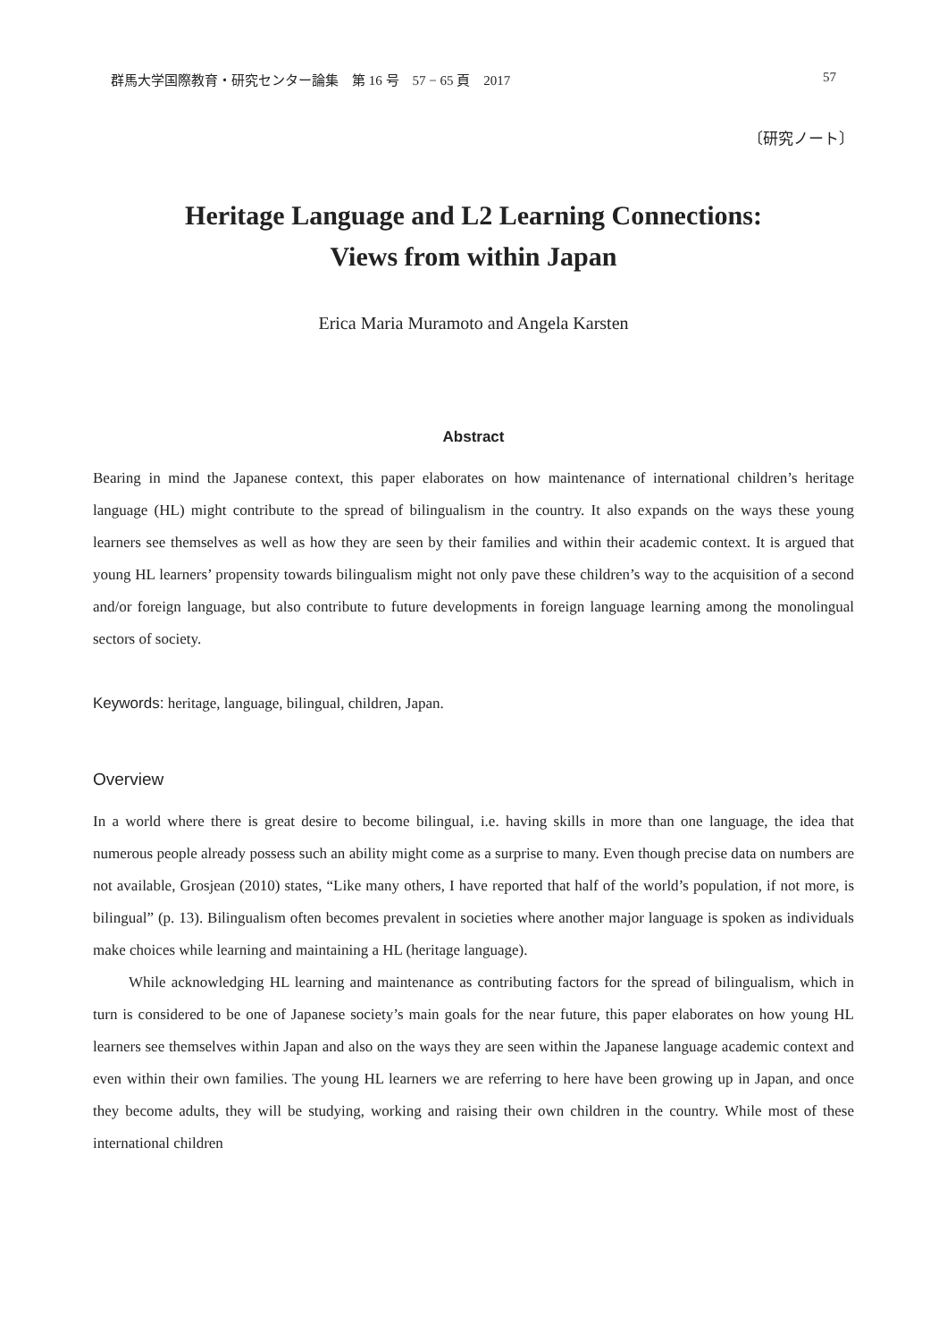群馬大学国際教育・研究センター論集　第 16 号　57 − 65 頁　2017 57
〔研究ノート〕
Heritage Language and L2 Learning Connections:
Views from within Japan
Erica Maria Muramoto and Angela Karsten
Abstract
Bearing in mind the Japanese context, this paper elaborates on how maintenance of international children’s heritage language (HL) might contribute to the spread of bilingualism in the country. It also expands on the ways these young learners see themselves as well as how they are seen by their families and within their academic context. It is argued that young HL learners’ propensity towards bilingualism might not only pave these children’s way to the acquisition of a second and/or foreign language, but also contribute to future developments in foreign language learning among the monolingual sectors of society.
Keywords: heritage, language, bilingual, children, Japan.
Overview
In a world where there is great desire to become bilingual, i.e. having skills in more than one language, the idea that numerous people already possess such an ability might come as a surprise to many. Even though precise data on numbers are not available, Grosjean (2010) states, “Like many others, I have reported that half of the world’s population, if not more, is bilingual” (p. 13). Bilingualism often becomes prevalent in societies where another major language is spoken as individuals make choices while learning and maintaining a HL (heritage language).
While acknowledging HL learning and maintenance as contributing factors for the spread of bilingualism, which in turn is considered to be one of Japanese society’s main goals for the near future, this paper elaborates on how young HL learners see themselves within Japan and also on the ways they are seen within the Japanese language academic context and even within their own families. The young HL learners we are referring to here have been growing up in Japan, and once they become adults, they will be studying, working and raising their own children in the country. While most of these international children